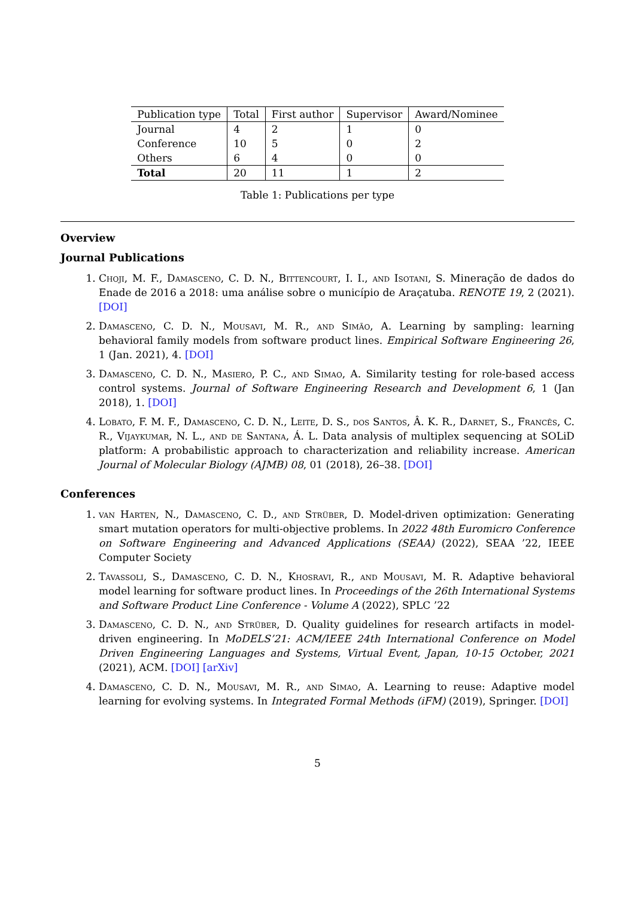| Publication type | Total | First author | Supervisor | Award/Nominee |
| --- | --- | --- | --- | --- |
| Journal | 4 | 2 | 1 | 0 |
| Conference | 10 | 5 | 0 | 2 |
| Others | 6 | 4 | 0 | 0 |
| Total | 20 | 11 | 1 | 2 |
Table 1: Publications per type
Overview
Journal Publications
1. Choji, M. F., Damasceno, C. D. N., Bittencourt, I. I., and Isotani, S. Mineração de dados do Enade de 2016 a 2018: uma análise sobre o município de Araçatuba. RENOTE 19, 2 (2021). [DOI]
2. Damasceno, C. D. N., Mousavi, M. R., and Simão, A. Learning by sampling: learning behavioral family models from software product lines. Empirical Software Engineering 26, 1 (Jan. 2021), 4. [DOI]
3. Damasceno, C. D. N., Masiero, P. C., and Simao, A. Similarity testing for role-based access control systems. Journal of Software Engineering Research and Development 6, 1 (Jan 2018), 1. [DOI]
4. Lobato, F. M. F., Damasceno, C. D. N., Leite, D. S., dos Santos, Â. K. R., Darnet, S., Francês, C. R., Vijaykumar, N. L., and de Santana, Á. L. Data analysis of multiplex sequencing at SOLiD platform: A probabilistic approach to characterization and reliability increase. American Journal of Molecular Biology (AJMB) 08, 01 (2018), 26–38. [DOI]
Conferences
1. van Harten, N., Damasceno, C. D., and Strüber, D. Model-driven optimization: Generating smart mutation operators for multi-objective problems. In 2022 48th Euromicro Conference on Software Engineering and Advanced Applications (SEAA) (2022), SEAA ’22, IEEE Computer Society
2. Tavassoli, S., Damasceno, C. D. N., Khosravi, R., and Mousavi, M. R. Adaptive behavioral model learning for software product lines. In Proceedings of the 26th International Systems and Software Product Line Conference - Volume A (2022), SPLC ’22
3. Damasceno, C. D. N., and Strüber, D. Quality guidelines for research artifacts in model-driven engineering. In MoDELS’21: ACM/IEEE 24th International Conference on Model Driven Engineering Languages and Systems, Virtual Event, Japan, 10-15 October, 2021 (2021), ACM. [DOI] [arXiv]
4. Damasceno, C. D. N., Mousavi, M. R., and Simao, A. Learning to reuse: Adaptive model learning for evolving systems. In Integrated Formal Methods (iFM) (2019), Springer. [DOI]
5